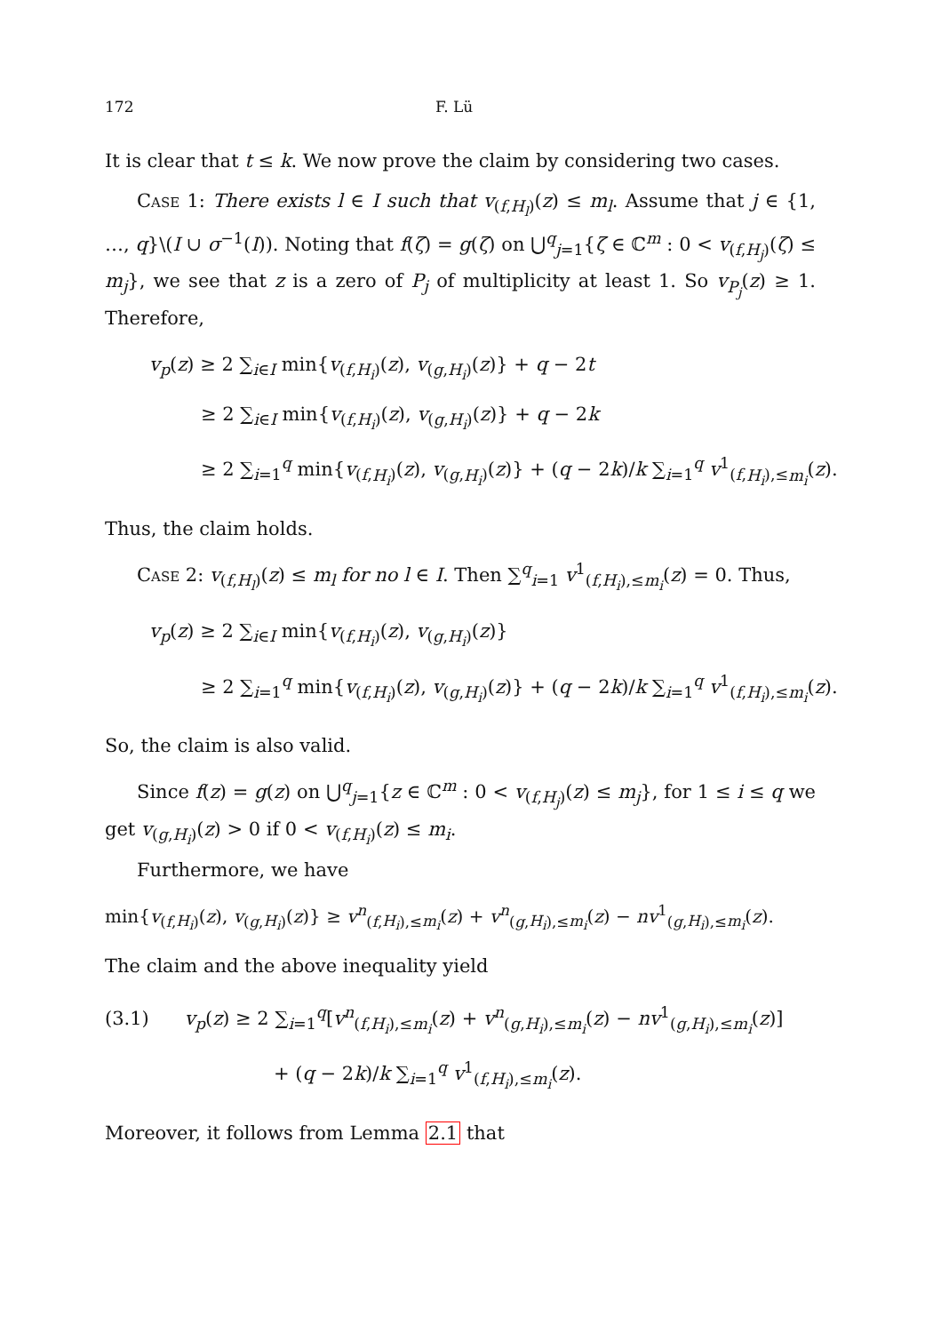172 F. Lü
It is clear that t ≤ k. We now prove the claim by considering two cases.
Case 1: There exists l ∈ I such that v<sub>(f,H<sub>l</sub>)</sub>(z) ≤ m<sub>l</sub>. Assume that j ∈ {1, …, q}\(I ∪ σ<sup>−1</sup>(I)). Noting that f(ζ) = g(ζ) on ⋃<sup>q</sup><sub>j=1</sub>{ζ ∈ ℂ<sup>m</sup> : 0 < v<sub>(f,H<sub>j</sub>)</sub>(ζ) ≤ m<sub>j</sub>}, we see that z is a zero of P<sub>j</sub> of multiplicity at least 1. So v<sub>P<sub>j</sub></sub>(z) ≥ 1. Therefore,
v<sub>p</sub>(z) ≥ 2 ∑<sub>i∈I</sub> min{v<sub>(f,H<sub>i</sub>)</sub>(z), v<sub>(g,H<sub>i</sub>)</sub>(z)} + q − 2t
≥ 2 ∑<sub>i∈I</sub> min{v<sub>(f,H<sub>i</sub>)</sub>(z), v<sub>(g,H<sub>i</sub>)</sub>(z)} + q − 2k
≥ 2 ∑<sub>i=1</sub><sup>q</sup> min{v<sub>(f,H<sub>i</sub>)</sub>(z), v<sub>(g,H<sub>i</sub>)</sub>(z)} + (q − 2k)/k ∑<sub>i=1</sub><sup>q</sup> v<sup>1</sup><sub>(f,H<sub>i</sub>),≤m<sub>i</sub></sub>(z).
Thus, the claim holds.
Case 2: v<sub>(f,H<sub>l</sub>)</sub>(z) ≤ m<sub>l</sub> for no l ∈ I. Then ∑<sup>q</sup><sub>i=1</sub> v<sup>1</sup><sub>(f,H<sub>i</sub>),≤m<sub>i</sub></sub>(z) = 0. Thus,
v<sub>p</sub>(z) ≥ 2 ∑<sub>i∈I</sub> min{v<sub>(f,H<sub>i</sub>)</sub>(z), v<sub>(g,H<sub>i</sub>)</sub>(z)}
≥ 2 ∑<sub>i=1</sub><sup>q</sup> min{v<sub>(f,H<sub>i</sub>)</sub>(z), v<sub>(g,H<sub>i</sub>)</sub>(z)} + (q − 2k)/k ∑<sub>i=1</sub><sup>q</sup> v<sup>1</sup><sub>(f,H<sub>i</sub>),≤m<sub>i</sub></sub>(z).
So, the claim is also valid.
Since f(z) = g(z) on ⋃<sup>q</sup><sub>j=1</sub>{z ∈ ℂ<sup>m</sup> : 0 < v<sub>(f,H<sub>j</sub>)</sub>(z) ≤ m<sub>j</sub>}, for 1 ≤ i ≤ q we get v<sub>(g,H<sub>i</sub>)</sub>(z) > 0 if 0 < v<sub>(f,H<sub>i</sub>)</sub>(z) ≤ m<sub>i</sub>.
Furthermore, we have
min{v<sub>(f,H<sub>i</sub>)</sub>(z), v<sub>(g,H<sub>i</sub>)</sub>(z)} ≥ v<sup>n</sup><sub>(f,H<sub>i</sub>),≤m<sub>i</sub></sub>(z) + v<sup>n</sup><sub>(g,H<sub>i</sub>),≤m<sub>i</sub></sub>(z) − nv<sup>1</sup><sub>(g,H<sub>i</sub>),≤m<sub>i</sub></sub>(z).
The claim and the above inequality yield
(3.1) v<sub>p</sub>(z) ≥ 2 ∑<sub>i=1</sub><sup>q</sup>[v<sup>n</sup><sub>(f,H<sub>i</sub>),≤m<sub>i</sub></sub>(z) + v<sup>n</sup><sub>(g,H<sub>i</sub>),≤m<sub>i</sub></sub>(z) − nv<sup>1</sup><sub>(g,H<sub>i</sub>),≤m<sub>i</sub></sub>(z)]
+ (q − 2k)/k ∑<sub>i=1</sub><sup>q</sup> v<sup>1</sup><sub>(f,H<sub>i</sub>),≤m<sub>i</sub></sub>(z).
Moreover, it follows from Lemma 2.1 that